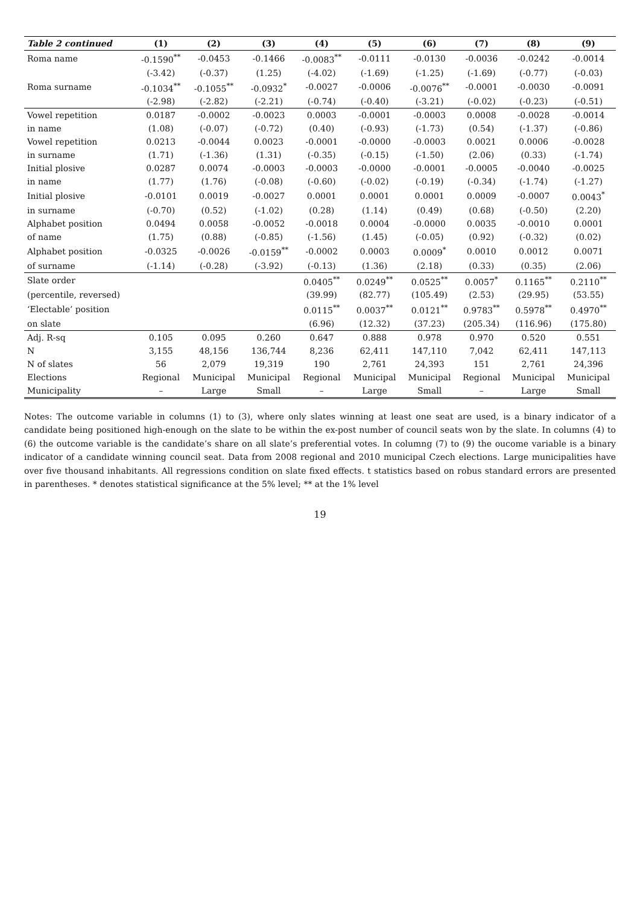| Table 2 continued | (1) | (2) | (3) | (4) | (5) | (6) | (7) | (8) | (9) |
| --- | --- | --- | --- | --- | --- | --- | --- | --- | --- |
| Roma name | -0.1590<sup>**</sup> | -0.0453 | -0.1466 | -0.0083<sup>**</sup> | -0.0111 | -0.0130 | -0.0036 | -0.0242 | -0.0014 |
| | (-3.42) | (-0.37) | (1.25) | (-4.02) | (-1.69) | (-1.25) | (-1.69) | (-0.77) | (-0.03) |
| Roma surname | -0.1034<sup>**</sup> | -0.1055<sup>**</sup> | -0.0932<sup>*</sup> | -0.0027 | -0.0006 | -0.0076<sup>**</sup> | -0.0001 | -0.0030 | -0.0091 |
| | (-2.98) | (-2.82) | (-2.21) | (-0.74) | (-0.40) | (-3.21) | (-0.02) | (-0.23) | (-0.51) |
| Vowel repetition | 0.0187 | -0.0002 | -0.0023 | 0.0003 | -0.0001 | -0.0003 | 0.0008 | -0.0028 | -0.0014 |
| in name | (1.08) | (-0.07) | (-0.72) | (0.40) | (-0.93) | (-1.73) | (0.54) | (-1.37) | (-0.86) |
| Vowel repetition | 0.0213 | -0.0044 | 0.0023 | -0.0001 | -0.0000 | -0.0003 | 0.0021 | 0.0006 | -0.0028 |
| in surname | (1.71) | (-1.36) | (1.31) | (-0.35) | (-0.15) | (-1.50) | (2.06) | (0.33) | (-1.74) |
| Initial plosive | 0.0287 | 0.0074 | -0.0003 | -0.0003 | -0.0000 | -0.0001 | -0.0005 | -0.0040 | -0.0025 |
| in name | (1.77) | (1.76) | (-0.08) | (-0.60) | (-0.02) | (-0.19) | (-0.34) | (-1.74) | (-1.27) |
| Initial plosive | -0.0101 | 0.0019 | -0.0027 | 0.0001 | 0.0001 | 0.0001 | 0.0009 | -0.0007 | 0.0043<sup>*</sup> |
| in surname | (-0.70) | (0.52) | (-1.02) | (0.28) | (1.14) | (0.49) | (0.68) | (-0.50) | (2.20) |
| Alphabet position | 0.0494 | 0.0058 | -0.0052 | -0.0018 | 0.0004 | -0.0000 | 0.0035 | -0.0010 | 0.0001 |
| of name | (1.75) | (0.88) | (-0.85) | (-1.56) | (1.45) | (-0.05) | (0.92) | (-0.32) | (0.02) |
| Alphabet position | -0.0325 | -0.0026 | -0.0159<sup>**</sup> | -0.0002 | 0.0003 | 0.0009<sup>*</sup> | 0.0010 | 0.0012 | 0.0071 |
| of surname | (-1.14) | (-0.28) | (-3.92) | (-0.13) | (1.36) | (2.18) | (0.33) | (0.35) | (2.06) |
| Slate order | | | | 0.0405<sup>**</sup> | 0.0249<sup>**</sup> | 0.0525<sup>**</sup> | 0.0057<sup>*</sup> | 0.1165<sup>**</sup> | 0.2110<sup>**</sup> |
| (percentile, reversed) | | | | (39.99) | (82.77) | (105.49) | (2.53) | (29.95) | (53.55) |
| ‘Electable’ position | | | | 0.0115<sup>**</sup> | 0.0037<sup>**</sup> | 0.0121<sup>**</sup> | 0.9783<sup>**</sup> | 0.5978<sup>**</sup> | 0.4970<sup>**</sup> |
| on slate | | | | (6.96) | (12.32) | (37.23) | (205.34) | (116.96) | (175.80) |
| Adj. R-sq | 0.105 | 0.095 | 0.260 | 0.647 | 0.888 | 0.978 | 0.970 | 0.520 | 0.551 |
| N | 3,155 | 48,156 | 136,744 | 8,236 | 62,411 | 147,110 | 7,042 | 62,411 | 147,113 |
| N of slates | 56 | 2,079 | 19,319 | 190 | 2,761 | 24,393 | 151 | 2,761 | 24,396 |
| Elections | Regional | Municipal | Municipal | Regional | Municipal | Municipal | Regional | Municipal | Municipal |
| Municipality | – | Large | Small | – | Large | Small | – | Large | Small |
Notes: The outcome variable in columns (1) to (3), where only slates winning at least one seat are used, is a binary indicator of a candidate being positioned high-enough on the slate to be within the ex-post number of council seats won by the slate. In columns (4) to (6) the outcome variable is the candidate’s share on all slate’s preferential votes. In columng (7) to (9) the oucome variable is a binary indicator of a candidate winning council seat. Data from 2008 regional and 2010 municipal Czech elections. Large municipalities have over five thousand inhabitants. All regressions condition on slate fixed effects. t statistics based on robus standard errors are presented in parentheses. * denotes statistical significance at the 5% level; ** at the 1% level
19